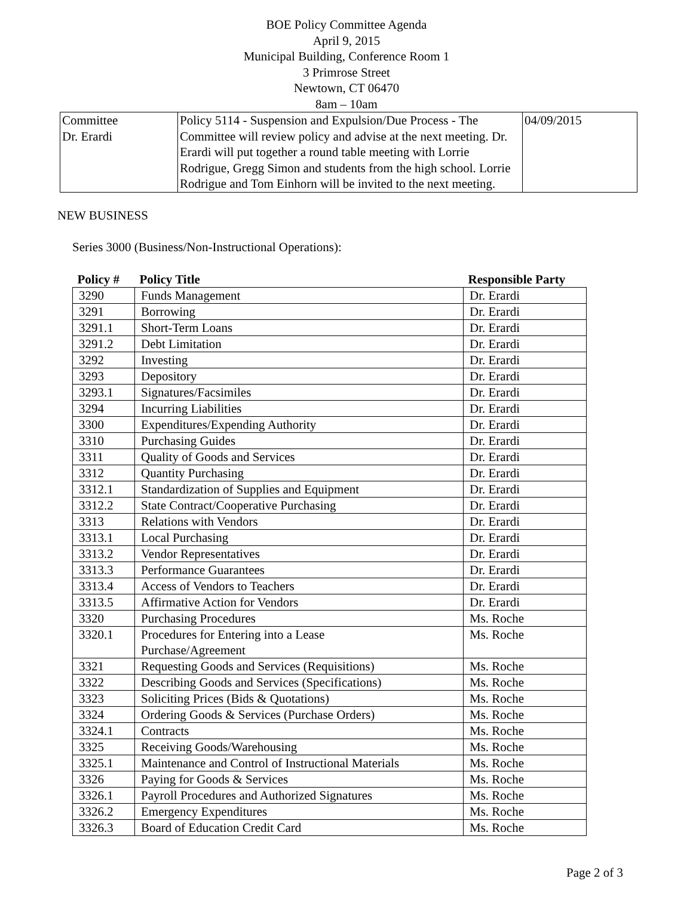BOE Policy Committee Agenda
April 9, 2015
Municipal Building, Conference Room 1
3 Primrose Street
Newtown, CT 06470
8am – 10am
| Committee Dr. Erardi | Policy 5114 - Suspension and Expulsion/Due Process - The Committee will review policy and advise at the next meeting. Dr. Erardi will put together a round table meeting with Lorrie Rodrigue, Gregg Simon and students from the high school. Lorrie Rodrigue and Tom Einhorn will be invited to the next meeting. | 04/09/2015 |
NEW BUSINESS
Series 3000 (Business/Non-Instructional Operations):
| Policy # | Policy Title | Responsible Party |
| --- | --- | --- |
| 3290 | Funds Management | Dr. Erardi |
| 3291 | Borrowing | Dr. Erardi |
| 3291.1 | Short-Term Loans | Dr. Erardi |
| 3291.2 | Debt Limitation | Dr. Erardi |
| 3292 | Investing | Dr. Erardi |
| 3293 | Depository | Dr. Erardi |
| 3293.1 | Signatures/Facsimiles | Dr. Erardi |
| 3294 | Incurring Liabilities | Dr. Erardi |
| 3300 | Expenditures/Expending Authority | Dr. Erardi |
| 3310 | Purchasing Guides | Dr. Erardi |
| 3311 | Quality of Goods and Services | Dr. Erardi |
| 3312 | Quantity Purchasing | Dr. Erardi |
| 3312.1 | Standardization of Supplies and Equipment | Dr. Erardi |
| 3312.2 | State Contract/Cooperative Purchasing | Dr. Erardi |
| 3313 | Relations with Vendors | Dr. Erardi |
| 3313.1 | Local Purchasing | Dr. Erardi |
| 3313.2 | Vendor Representatives | Dr. Erardi |
| 3313.3 | Performance Guarantees | Dr. Erardi |
| 3313.4 | Access of Vendors to Teachers | Dr. Erardi |
| 3313.5 | Affirmative Action for Vendors | Dr. Erardi |
| 3320 | Purchasing Procedures | Ms. Roche |
| 3320.1 | Procedures for Entering into a Lease Purchase/Agreement | Ms. Roche |
| 3321 | Requesting Goods and Services (Requisitions) | Ms. Roche |
| 3322 | Describing Goods and Services (Specifications) | Ms. Roche |
| 3323 | Soliciting Prices (Bids & Quotations) | Ms. Roche |
| 3324 | Ordering Goods & Services (Purchase Orders) | Ms. Roche |
| 3324.1 | Contracts | Ms. Roche |
| 3325 | Receiving Goods/Warehousing | Ms. Roche |
| 3325.1 | Maintenance and Control of Instructional Materials | Ms. Roche |
| 3326 | Paying for Goods & Services | Ms. Roche |
| 3326.1 | Payroll Procedures and Authorized Signatures | Ms. Roche |
| 3326.2 | Emergency Expenditures | Ms. Roche |
| 3326.3 | Board of Education Credit Card | Ms. Roche |
Page 2 of 3